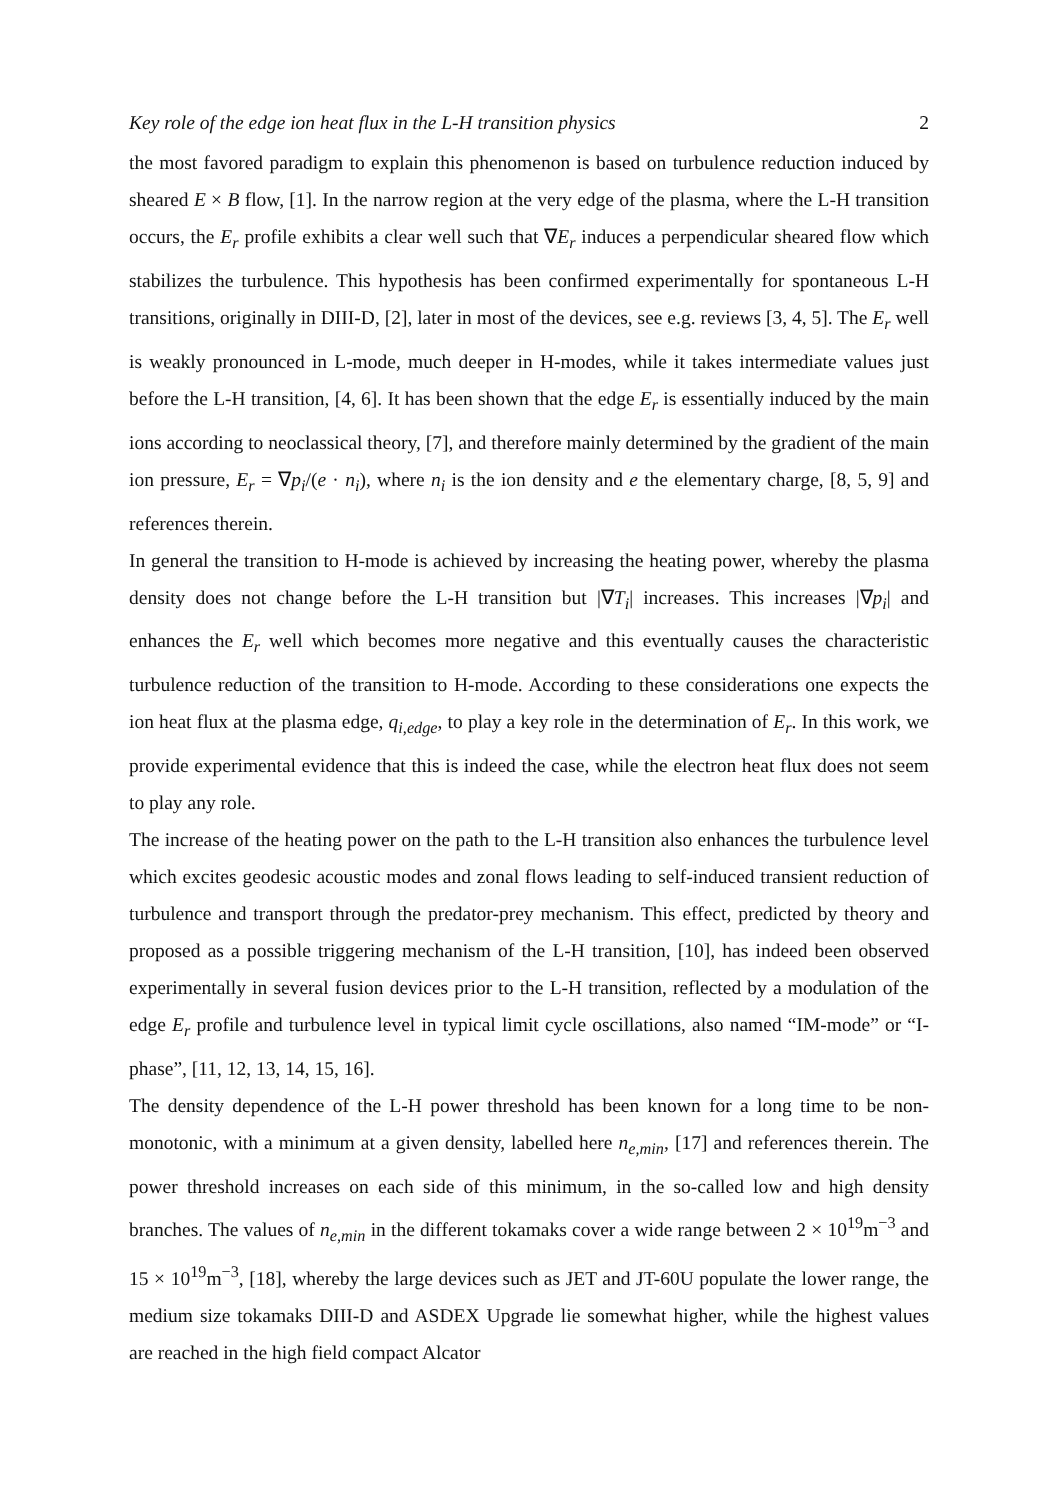Key role of the edge ion heat flux in the L-H transition physics 2
the most favored paradigm to explain this phenomenon is based on turbulence reduction induced by sheared E × B flow, [1]. In the narrow region at the very edge of the plasma, where the L-H transition occurs, the E<sub>r</sub> profile exhibits a clear well such that ∇E<sub>r</sub> induces a perpendicular sheared flow which stabilizes the turbulence. This hypothesis has been confirmed experimentally for spontaneous L-H transitions, originally in DIII-D, [2], later in most of the devices, see e.g. reviews [3, 4, 5]. The E<sub>r</sub> well is weakly pronounced in L-mode, much deeper in H-modes, while it takes intermediate values just before the L-H transition, [4, 6]. It has been shown that the edge E<sub>r</sub> is essentially induced by the main ions according to neoclassical theory, [7], and therefore mainly determined by the gradient of the main ion pressure, E<sub>r</sub> = ∇p<sub>i</sub>/(e · n<sub>i</sub>), where n<sub>i</sub> is the ion density and e the elementary charge, [8, 5, 9] and references therein.
In general the transition to H-mode is achieved by increasing the heating power, whereby the plasma density does not change before the L-H transition but |∇T<sub>i</sub>| increases. This increases |∇p<sub>i</sub>| and enhances the E<sub>r</sub> well which becomes more negative and this eventually causes the characteristic turbulence reduction of the transition to H-mode. According to these considerations one expects the ion heat flux at the plasma edge, q<sub>i,edge</sub>, to play a key role in the determination of E<sub>r</sub>. In this work, we provide experimental evidence that this is indeed the case, while the electron heat flux does not seem to play any role.
The increase of the heating power on the path to the L-H transition also enhances the turbulence level which excites geodesic acoustic modes and zonal flows leading to self-induced transient reduction of turbulence and transport through the predator-prey mechanism. This effect, predicted by theory and proposed as a possible triggering mechanism of the L-H transition, [10], has indeed been observed experimentally in several fusion devices prior to the L-H transition, reflected by a modulation of the edge E<sub>r</sub> profile and turbulence level in typical limit cycle oscillations, also named “IM-mode” or “I-phase”, [11, 12, 13, 14, 15, 16].
The density dependence of the L-H power threshold has been known for a long time to be non-monotonic, with a minimum at a given density, labelled here n<sub>e,min</sub>, [17] and references therein. The power threshold increases on each side of this minimum, in the so-called low and high density branches. The values of n<sub>e,min</sub> in the different tokamaks cover a wide range between 2 × 10<sup>19</sup>m<sup>−3</sup> and 15 × 10<sup>19</sup>m<sup>−3</sup>, [18], whereby the large devices such as JET and JT-60U populate the lower range, the medium size tokamaks DIII-D and ASDEX Upgrade lie somewhat higher, while the highest values are reached in the high field compact Alcator